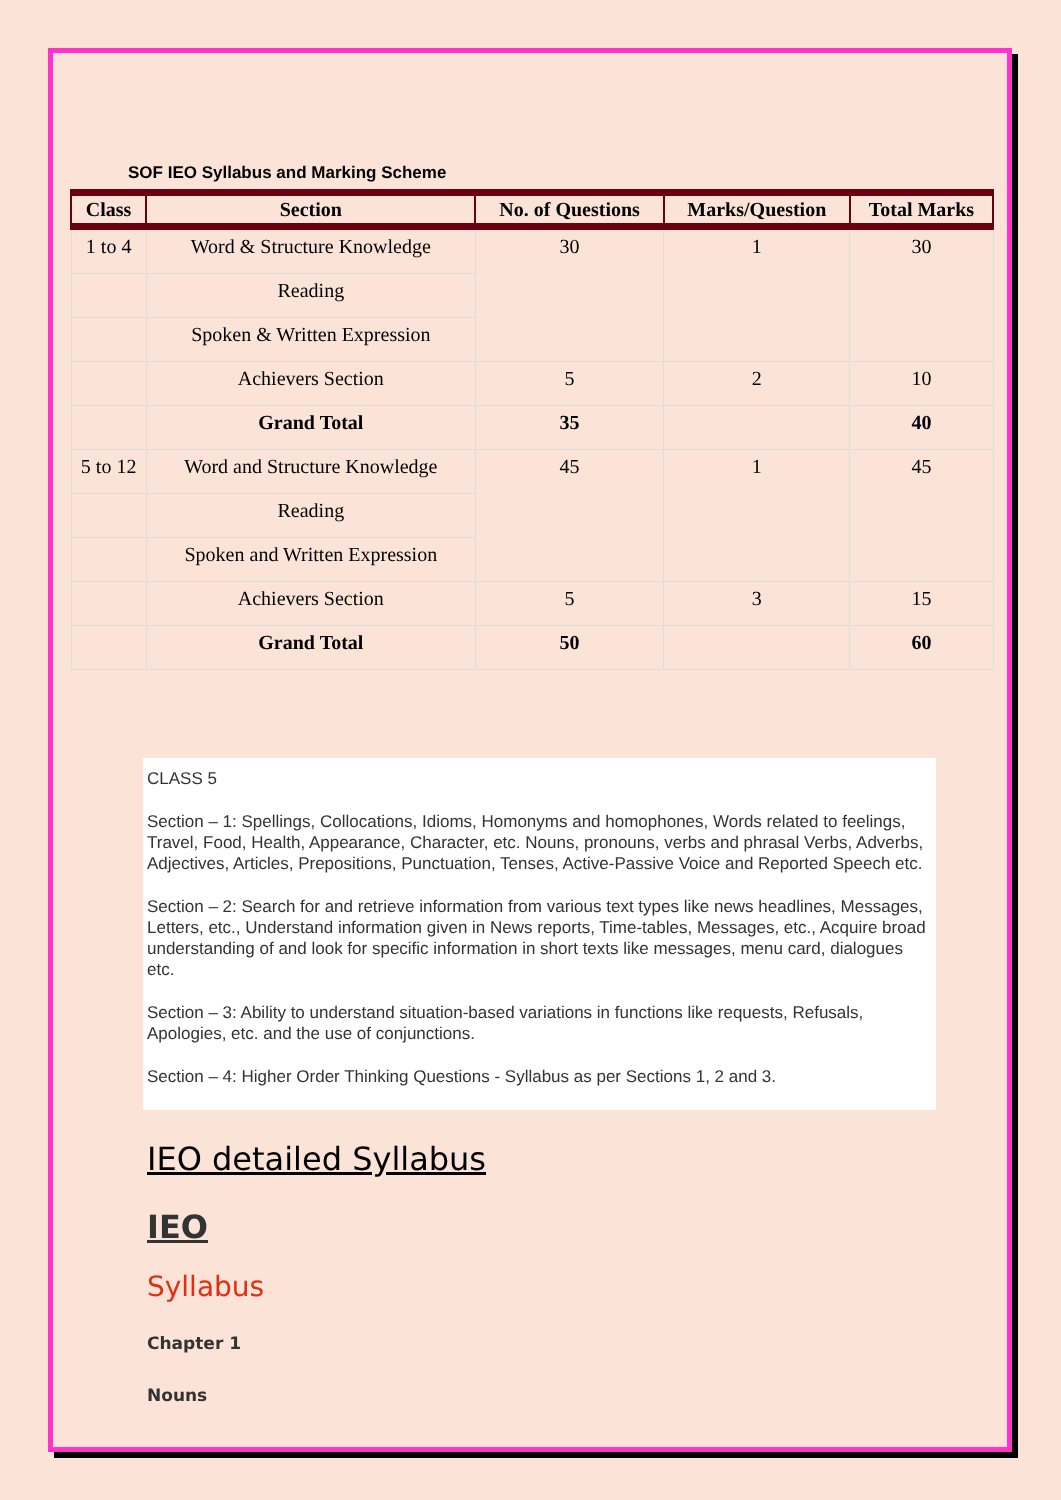SOF IEO Syllabus and Marking Scheme
| Class | Section | No. of Questions | Marks/Question | Total Marks |
| --- | --- | --- | --- | --- |
| 1 to 4 | Word & Structure Knowledge | 30 | 1 | 30 |
| | Reading | | | |
| | Spoken & Written Expression | | | |
| | Achievers Section | 5 | 2 | 10 |
| | Grand Total | 35 | | 40 |
| 5 to 12 | Word and Structure Knowledge | 45 | 1 | 45 |
| | Reading | | | |
| | Spoken and Written Expression | | | |
| | Achievers Section | 5 | 3 | 15 |
| | Grand Total | 50 | | 60 |
CLASS 5
Section – 1: Spellings, Collocations, Idioms, Homonyms and homophones, Words related to feelings, Travel, Food, Health, Appearance, Character, etc. Nouns, pronouns, verbs and phrasal Verbs, Adverbs, Adjectives, Articles, Prepositions, Punctuation, Tenses, Active-Passive Voice and Reported Speech etc.
Section – 2: Search for and retrieve information from various text types like news headlines, Messages, Letters, etc., Understand information given in News reports, Time-tables, Messages, etc., Acquire broad understanding of and look for specific information in short texts like messages, menu card, dialogues etc.
Section – 3: Ability to understand situation-based variations in functions like requests, Refusals, Apologies, etc. and the use of conjunctions.
Section – 4: Higher Order Thinking Questions - Syllabus as per Sections 1, 2 and 3.
IEO detailed Syllabus
IEO
Syllabus
Chapter 1
Nouns